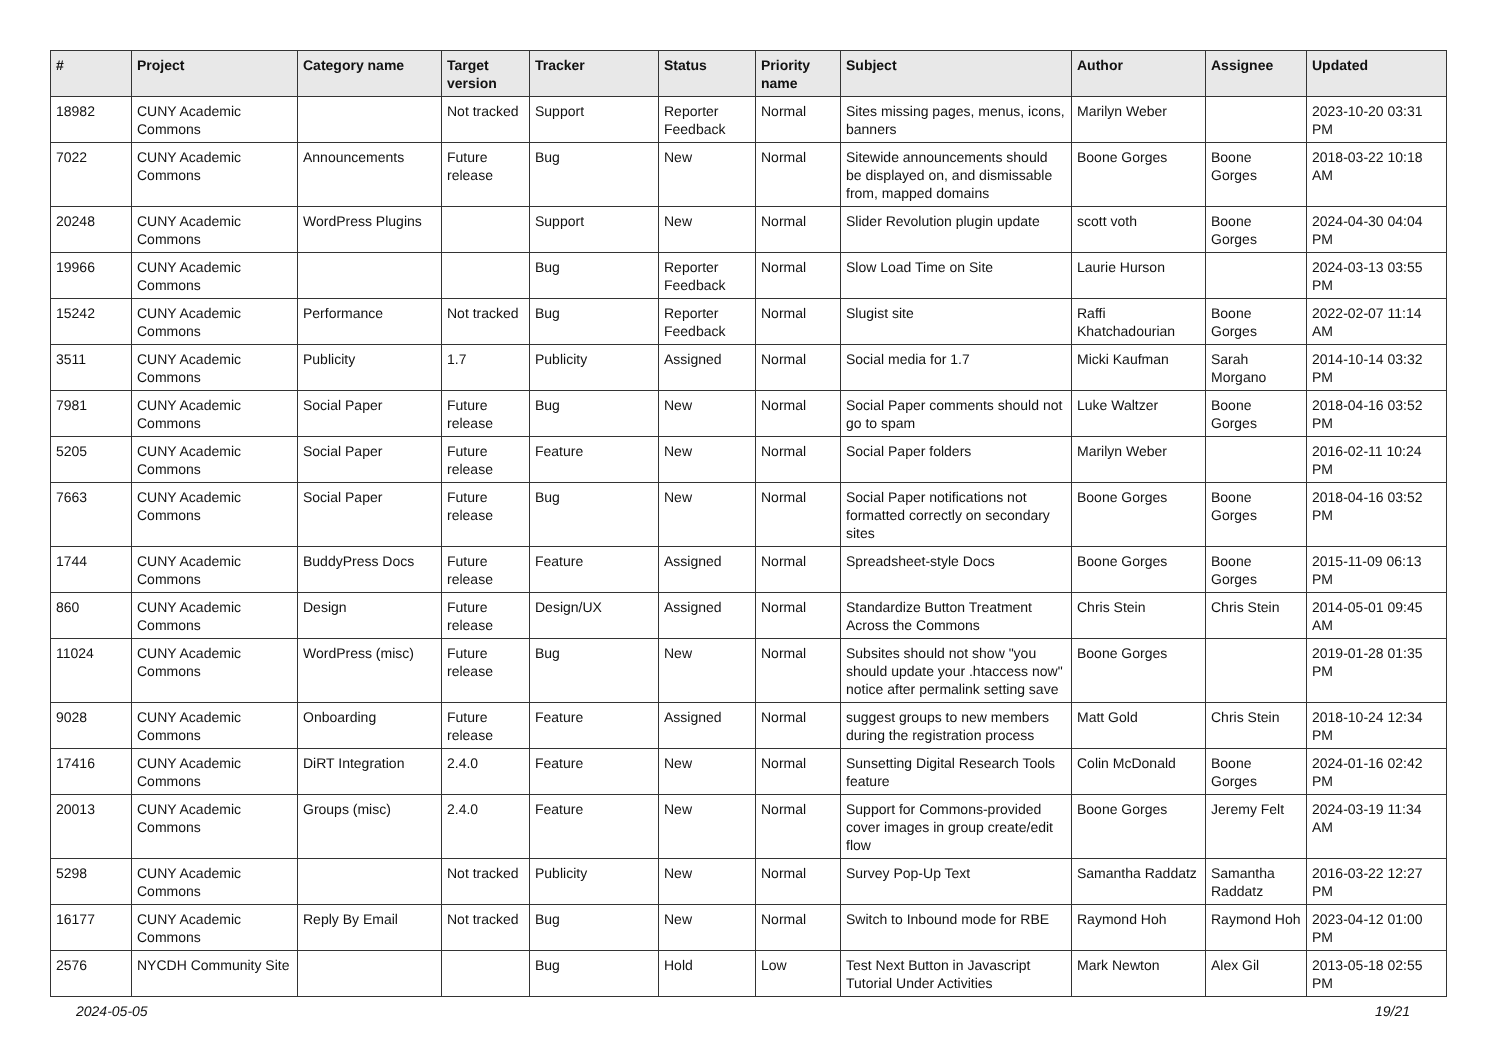| # | Project | Category name | Target version | Tracker | Status | Priority name | Subject | Author | Assignee | Updated |
| --- | --- | --- | --- | --- | --- | --- | --- | --- | --- | --- |
| 18982 | CUNY Academic Commons | | Not tracked | Support | Reporter Feedback | Normal | Sites missing pages, menus, icons, banners | Marilyn Weber | | 2023-10-20 03:31 PM |
| 7022 | CUNY Academic Commons | Announcements | Future release | Bug | New | Normal | Sitewide announcements should be displayed on, and dismissable from, mapped domains | Boone Gorges | Boone Gorges | 2018-03-22 10:18 AM |
| 20248 | CUNY Academic Commons | WordPress Plugins | | Support | New | Normal | Slider Revolution plugin update | scott voth | Boone Gorges | 2024-04-30 04:04 PM |
| 19966 | CUNY Academic Commons | | | Bug | Reporter Feedback | Normal | Slow Load Time on Site | Laurie Hurson | | 2024-03-13 03:55 PM |
| 15242 | CUNY Academic Commons | Performance | Not tracked | Bug | Reporter Feedback | Normal | Slugist site | Raffi Khatchadourian | Boone Gorges | 2022-02-07 11:14 AM |
| 3511 | CUNY Academic Commons | Publicity | 1.7 | Publicity | Assigned | Normal | Social media for 1.7 | Micki Kaufman | Sarah Morgano | 2014-10-14 03:32 PM |
| 7981 | CUNY Academic Commons | Social Paper | Future release | Bug | New | Normal | Social Paper comments should not go to spam | Luke Waltzer | Boone Gorges | 2018-04-16 03:52 PM |
| 5205 | CUNY Academic Commons | Social Paper | Future release | Feature | New | Normal | Social Paper folders | Marilyn Weber | | 2016-02-11 10:24 PM |
| 7663 | CUNY Academic Commons | Social Paper | Future release | Bug | New | Normal | Social Paper notifications not formatted correctly on secondary sites | Boone Gorges | Boone Gorges | 2018-04-16 03:52 PM |
| 1744 | CUNY Academic Commons | BuddyPress Docs | Future release | Feature | Assigned | Normal | Spreadsheet-style Docs | Boone Gorges | Boone Gorges | 2015-11-09 06:13 PM |
| 860 | CUNY Academic Commons | Design | Future release | Design/UX | Assigned | Normal | Standardize Button Treatment Across the Commons | Chris Stein | Chris Stein | 2014-05-01 09:45 AM |
| 11024 | CUNY Academic Commons | WordPress (misc) | Future release | Bug | New | Normal | Subsites should not show "you should update your .htaccess now" notice after permalink setting save | Boone Gorges | | 2019-01-28 01:35 PM |
| 9028 | CUNY Academic Commons | Onboarding | Future release | Feature | Assigned | Normal | suggest groups to new members during the registration process | Matt Gold | Chris Stein | 2018-10-24 12:34 PM |
| 17416 | CUNY Academic Commons | DiRT Integration | 2.4.0 | Feature | New | Normal | Sunsetting Digital Research Tools feature | Colin McDonald | Boone Gorges | 2024-01-16 02:42 PM |
| 20013 | CUNY Academic Commons | Groups (misc) | 2.4.0 | Feature | New | Normal | Support for Commons-provided cover images in group create/edit flow | Boone Gorges | Jeremy Felt | 2024-03-19 11:34 AM |
| 5298 | CUNY Academic Commons | | Not tracked | Publicity | New | Normal | Survey Pop-Up Text | Samantha Raddatz | Samantha Raddatz | 2016-03-22 12:27 PM |
| 16177 | CUNY Academic Commons | Reply By Email | Not tracked | Bug | New | Normal | Switch to Inbound mode for RBE | Raymond Hoh | Raymond Hoh | 2023-04-12 01:00 PM |
| 2576 | NYCDH Community Site | | | Bug | Hold | Low | Test Next Button in Javascript Tutorial Under Activities | Mark Newton | Alex Gil | 2013-05-18 02:55 PM |
2024-05-05 19/21